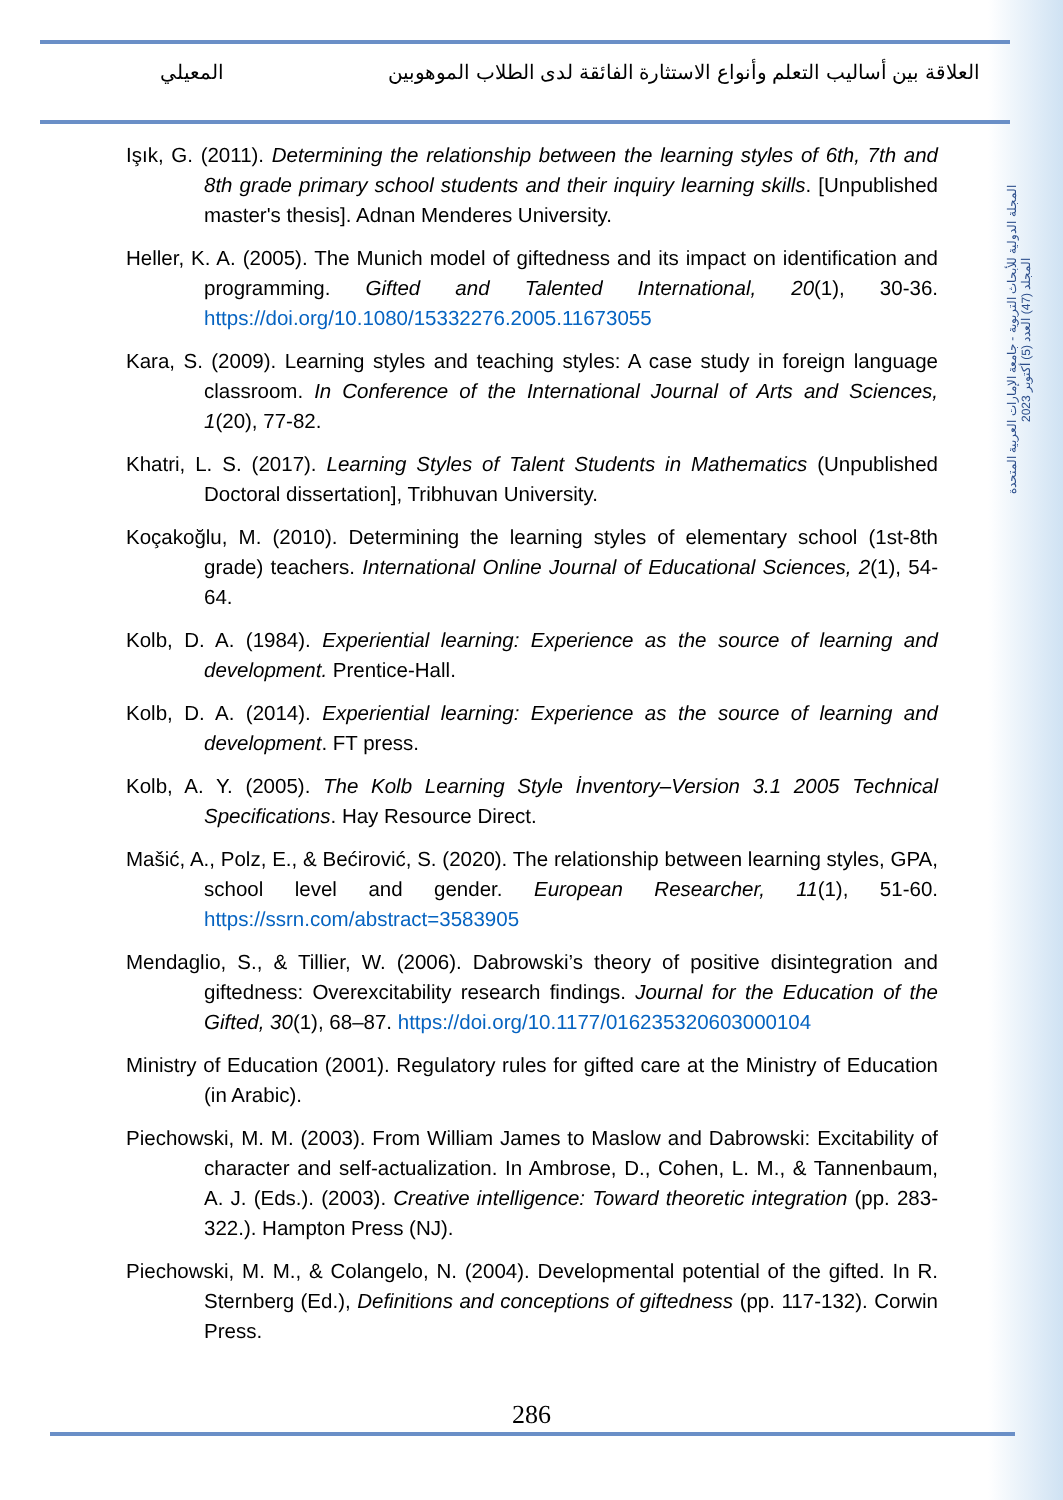العلاقة بين أساليب التعلم وأنواع الاستثارة الفائقة لدى الطلاب الموهوبين المعيلي
المجلة الدولية للأبحاث التربوية - جامعة الإمارات العربية المتحدة
المجلد (47) العدد (5) أكتوبر 2023
Işık, G. (2011). Determining the relationship between the learning styles of 6th, 7th and 8th grade primary school students and their inquiry learning skills. [Unpublished master's thesis]. Adnan Menderes University.
Heller, K. A. (2005). The Munich model of giftedness and its impact on identification and programming. Gifted and Talented International, 20(1), 30-36. https://doi.org/10.1080/15332276.2005.11673055
Kara, S. (2009). Learning styles and teaching styles: A case study in foreign language classroom. In Conference of the International Journal of Arts and Sciences, 1(20), 77-82.
Khatri, L. S. (2017). Learning Styles of Talent Students in Mathematics (Unpublished Doctoral dissertation], Tribhuvan University.
Koçakoğlu, M. (2010). Determining the learning styles of elementary school (1st-8th grade) teachers. International Online Journal of Educational Sciences, 2(1), 54-64.
Kolb, D. A. (1984). Experiential learning: Experience as the source of learning and development. Prentice-Hall.
Kolb, D. A. (2014). Experiential learning: Experience as the source of learning and development. FT press.
Kolb, A. Y. (2005). The Kolb Learning Style İnventory–Version 3.1 2005 Technical Specifications. Hay Resource Direct.
Mašić, A., Polz, E., & Bećirović, S. (2020). The relationship between learning styles, GPA, school level and gender. European Researcher, 11(1), 51-60. https://ssrn.com/abstract=3583905
Mendaglio, S., & Tillier, W. (2006). Dabrowski’s theory of positive disintegration and giftedness: Overexcitability research findings. Journal for the Education of the Gifted, 30(1), 68–87. https://doi.org/10.1177/016235320603000104
Ministry of Education (2001). Regulatory rules for gifted care at the Ministry of Education (in Arabic).
Piechowski, M. M. (2003). From William James to Maslow and Dabrowski: Excitability of character and self-actualization. In Ambrose, D., Cohen, L. M., & Tannenbaum, A. J. (Eds.). (2003). Creative intelligence: Toward theoretic integration (pp. 283-322.). Hampton Press (NJ).
Piechowski, M. M., & Colangelo, N. (2004). Developmental potential of the gifted. In R. Sternberg (Ed.), Definitions and conceptions of giftedness (pp. 117-132). Corwin Press.
286